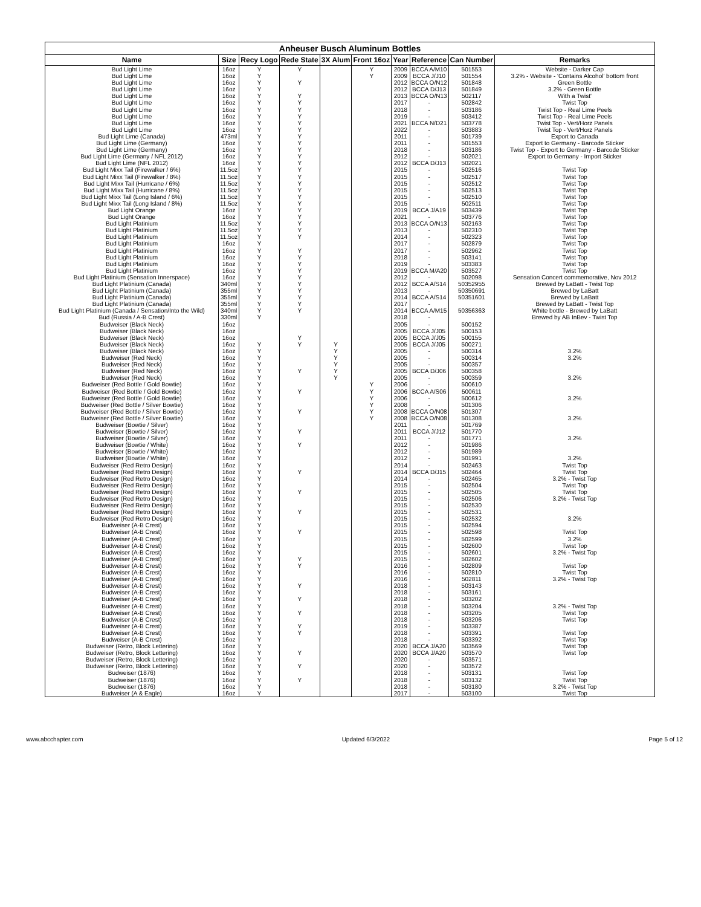| Anheuser Busch Aluminum Bottles | | | | | | | | | |
| --- | --- | --- | --- | --- | --- | --- | --- | --- | --- |
| Name | Size | Recy Logo | Rede State | 3X Alum | Front 16oz | Year | Reference | Can Number | Remarks |
| Bud Light Lime | 16oz | Y | Y | | Y | 2009 | BCCA A/M10 | 501553 | Website - Darker Cap |
| Bud Light Lime | 16oz | Y | | | Y | 2009 | BCCA J/J10 | 501554 | 3.2% - Website - 'Contains Alcohol' bottom front |
| Bud Light Lime | 16oz | Y | Y | | | 2012 | BCCA O/N12 | 501848 | Green Bottle |
| Bud Light Lime | 16oz | Y | | | | 2012 | BCCA D/J13 | 501849 | 3.2% - Green Bottle |
| Bud Light Lime | 16oz | Y | Y | | | 2013 | BCCA O/N13 | 502117 | With a Twist' |
| Bud Light Lime | 16oz | Y | Y | | | 2017 | - | 502842 | Twist Top |
| Bud Light Lime | 16oz | Y | Y | | | 2018 | - | 503186 | Twist Top - Real Lime Peels |
| Bud Light Lime | 16oz | Y | Y | | | 2019 | - | 503412 | Twist Top - Real Lime Peels |
| Bud Light Lime | 16oz | Y | Y | | | 2021 | BCCA N/D21 | 503778 | Twist Top - Vert/Horz Panels |
| Bud Light Lime | 16oz | Y | Y | | | 2022 | - | 503883 | Twist Top - Vert/Horz Panels |
| Bud Light Lime (Canada) | 473ml | Y | Y | | | 2011 | - | 501739 | Export to Canada |
| Bud Light Lime (Germany) | 16oz | Y | Y | | | 2011 | - | 501553 | Export to Germany - Barcode Sticker |
| Bud Light Lime (Germany) | 16oz | Y | Y | | | 2018 | - | 503186 | Twist Top - Export to Germany - Barcode Sticker |
| Bud Light Lime (Germany / NFL 2012) | 16oz | Y | Y | | | 2012 | - | 502021 | Export to Germany - Import Sticker |
| Bud Light Lime (NFL 2012) | 16oz | Y | Y | | | 2012 | BCCA D/J13 | 502021 | |
| Bud Light Mixx Tail (Firewalker / 6%) | 11.5oz | Y | Y | | | 2015 | - | 502516 | Twist Top |
| Bud Light Mixx Tail (Firewalker / 8%) | 11.5oz | Y | Y | | | 2015 | - | 502517 | Twist Top |
| Bud Light Mixx Tail (Hurricane / 6%) | 11.5oz | Y | Y | | | 2015 | - | 502512 | Twist Top |
| Bud Light Mixx Tail (Hurricane / 8%) | 11.5oz | Y | Y | | | 2015 | - | 502513 | Twist Top |
| Bud Light Mixx Tail (Long Island / 6%) | 11.5oz | Y | Y | | | 2015 | - | 502510 | Twist Top |
| Bud Light Mixx Tail (Long Island / 8%) | 11.5oz | Y | Y | | | 2015 | - | 502511 | Twist Top |
| Bud Light Orange | 16oz | Y | Y | | | 2019 | BCCA J/A19 | 503439 | Twist Top |
| Bud Light Orange | 16oz | Y | Y | | | 2021 | - | 503776 | Twist Top |
| Bud Light Platinium | 11.5oz | Y | Y | | | 2013 | BCCA O/N13 | 502163 | Twist Top |
| Bud Light Platinium | 11.5oz | Y | Y | | | 2013 | - | 502310 | Twist Top |
| Bud Light Platinium | 11.5oz | Y | Y | | | 2014 | - | 502323 | Twist Top |
| Bud Light Platinium | 16oz | Y | | | | 2017 | - | 502879 | Twist Top |
| Bud Light Platinium | 16oz | Y | Y | | | 2017 | - | 502962 | Twist Top |
| Bud Light Platinium | 16oz | Y | Y | | | 2018 | - | 503141 | Twist Top |
| Bud Light Platinium | 16oz | Y | Y | | | 2019 | - | 503383 | Twist Top |
| Bud Light Platinium | 16oz | Y | Y | | | 2019 | BCCA M/A20 | 503527 | Twist Top |
| Bud Light Platinium (Sensation Innerspace) | 16oz | Y | Y | | | 2012 | - | 502098 | Sensation Concert commemorative, Nov 2012 |
| Bud Light Platinium (Canada) | 340ml | Y | Y | | | 2012 | BCCA A/S14 | 50352955 | Brewed by LaBatt - Twist Top |
| Bud Light Platinium (Canada) | 355ml | Y | Y | | | 2013 | - | 50350691 | Brewed by LaBatt |
| Bud Light Platinium (Canada) | 355ml | Y | Y | | | 2014 | BCCA A/S14 | 50351601 | Brewed by LaBatt |
| Bud Light Platinium (Canada) | 355ml | Y | Y | | | 2017 | - | | Brewed by LaBatt - Twist Top |
| Bud Light Platinium (Canada / Sensation/Into the Wild) | 340ml | Y | Y | | | 2014 | BCCA A/M15 | 50356363 | White bottle - Brewed by LaBatt |
| Bud (Russia / A-B Crest) | 330ml | Y | | | | 2018 | - | | Brewed by AB InBev - Twist Top |
| Budweiser (Black Neck) | 16oz | | | | | 2005 | - | 500152 | |
| Budweiser (Black Neck) | 16oz | | | | | 2005 | BCCA J/J05 | 500153 | |
| Budweiser (Black Neck) | 16oz | | Y | | | 2005 | BCCA J/J05 | 500155 | |
| Budweiser (Black Neck) | 16oz | Y | Y | Y | | 2005 | BCCA J/J05 | 500271 | |
| Budweiser (Black Neck) | 16oz | Y | | Y | | 2005 | - | 500314 | 3.2% |
| Budweiser (Red Neck) | 16oz | Y | | Y | | 2005 | - | 500314 | 3.2% |
| Budweiser (Red Neck) | 16oz | Y | | Y | | 2005 | - | 500357 | |
| Budweiser (Red Neck) | 16oz | Y | Y | Y | | 2005 | BCCA D/J06 | 500358 | |
| Budweiser (Red Neck) | 16oz | Y | | Y | | 2005 | - | 500359 | 3.2% |
| Budweiser (Red Bottle / Gold Bowtie) | 16oz | Y | | | Y | 2006 | - | 500610 | |
| Budweiser (Red Bottle / Gold Bowtie) | 16oz | Y | Y | | Y | 2006 | BCCA A/S06 | 500611 | |
| Budweiser (Red Bottle / Gold Bowtie) | 16oz | Y | | | Y | 2006 | - | 500612 | 3.2% |
| Budweiser (Red Bottle / Silver Bowtie) | 16oz | Y | | | Y | 2008 | - | 501306 | |
| Budweiser (Red Bottle / Silver Bowtie) | 16oz | Y | Y | | Y | 2008 | BCCA O/N08 | 501307 | |
| Budweiser (Red Bottle / Silver Bowtie) | 16oz | Y | | | Y | 2008 | BCCA O/N08 | 501308 | 3.2% |
| Budweiser (Bowtie / Silver) | 16oz | Y | | | | 2011 | - | 501769 | |
| Budweiser (Bowtie / Silver) | 16oz | Y | Y | | | 2011 | BCCA J/J12 | 501770 | |
| Budweiser (Bowtie / Silver) | 16oz | Y | | | | 2011 | - | 501771 | 3.2% |
| Budweiser (Bowtie / White) | 16oz | Y | Y | | | 2012 | - | 501986 | |
| Budweiser (Bowtie / White) | 16oz | Y | | | | 2012 | - | 501989 | |
| Budweiser (Bowtie / White) | 16oz | Y | | | | 2012 | - | 501991 | 3.2% |
| Budweiser (Red Retro Design) | 16oz | Y | | | | 2014 | - | 502463 | Twist Top |
| Budweiser (Red Retro Design) | 16oz | Y | Y | | | 2014 | BCCA D/J15 | 502464 | Twist Top |
| Budweiser (Red Retro Design) | 16oz | Y | | | | 2014 | - | 502465 | 3.2% - Twist Top |
| Budweiser (Red Retro Design) | 16oz | Y | | | | 2015 | - | 502504 | Twist Top |
| Budweiser (Red Retro Design) | 16oz | Y | Y | | | 2015 | - | 502505 | Twist Top |
| Budweiser (Red Retro Design) | 16oz | Y | | | | 2015 | - | 502506 | 3.2% - Twist Top |
| Budweiser (Red Retro Design) | 16oz | Y | | | | 2015 | - | 502530 | |
| Budweiser (Red Retro Design) | 16oz | Y | Y | | | 2015 | - | 502531 | |
| Budweiser (Red Retro Design) | 16oz | Y | | | | 2015 | - | 502532 | 3.2% |
| Budweiser (A-B Crest) | 16oz | Y | | | | 2015 | - | 502594 | |
| Budweiser (A-B Crest) | 16oz | Y | Y | | | 2015 | - | 502598 | Twist Top |
| Budweiser (A-B Crest) | 16oz | Y | | | | 2015 | - | 502599 | 3.2% |
| Budweiser (A-B Crest) | 16oz | Y | | | | 2015 | - | 502600 | Twist Top |
| Budweiser (A-B Crest) | 16oz | Y | | | | 2015 | - | 502601 | 3.2% - Twist Top |
| Budweiser (A-B Crest) | 16oz | Y | Y | | | 2015 | - | 502602 | |
| Budweiser (A-B Crest) | 16oz | Y | Y | | | 2016 | - | 502809 | Twist Top |
| Budweiser (A-B Crest) | 16oz | Y | | | | 2016 | - | 502810 | Twist Top |
| Budweiser (A-B Crest) | 16oz | Y | | | | 2016 | - | 502811 | 3.2% - Twist Top |
| Budweiser (A-B Crest) | 16oz | Y | Y | | | 2018 | - | 503143 | |
| Budweiser (A-B Crest) | 16oz | Y | | | | 2018 | - | 503161 | |
| Budweiser (A-B Crest) | 16oz | Y | Y | | | 2018 | - | 503202 | |
| Budweiser (A-B Crest) | 16oz | Y | | | | 2018 | - | 503204 | 3.2% - Twist Top |
| Budweiser (A-B Crest) | 16oz | Y | Y | | | 2018 | - | 503205 | Twist Top |
| Budweiser (A-B Crest) | 16oz | Y | | | | 2018 | - | 503206 | Twist Top |
| Budweiser (A-B Crest) | 16oz | Y | Y | | | 2019 | - | 503387 | |
| Budweiser (A-B Crest) | 16oz | Y | Y | | | 2018 | - | 503391 | Twist Top |
| Budweiser (A-B Crest) | 16oz | Y | | | | 2018 | - | 503392 | Twist Top |
| Budweiser (Retro, Block Lettering) | 16oz | Y | | | | 2020 | BCCA J/A20 | 503569 | Twist Top |
| Budweiser (Retro, Block Lettering) | 16oz | Y | Y | | | 2020 | BCCA J/A20 | 503570 | Twist Top |
| Budweiser (Retro, Block Lettering) | 16oz | Y | | | | 2020 | - | 503571 | |
| Budweiser (Retro, Block Lettering) | 16oz | Y | Y | | | 2020 | - | 503572 | |
| Budweiser (1876) | 16oz | Y | | | | 2018 | - | 503131 | Twist Top |
| Budweiser (1876) | 16oz | Y | Y | | | 2018 | - | 503132 | Twist Top |
| Budweiser (1876) | 16oz | Y | | | | 2018 | - | 503180 | 3.2% - Twist Top |
| Budweiser (A & Eagle) | 16oz | Y | | | | 2017 | - | 503100 | Twist Top |
www.abcchapter.com Updated 6/3/2022 Page 5 of 12